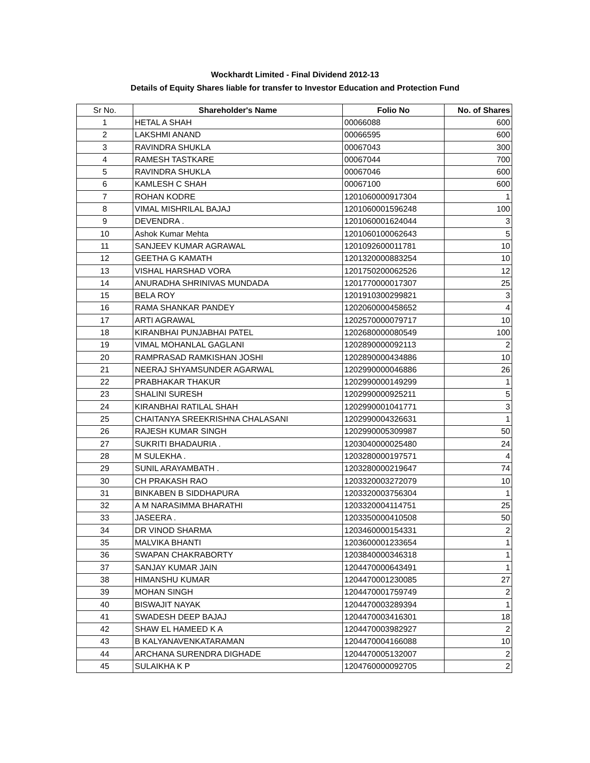Wockhardt Limited - Final Dividend 2012-13
Details of Equity Shares liable for transfer to Investor Education and Protection Fund
| Sr No. | Shareholder's Name | Folio No | No. of Shares |
| --- | --- | --- | --- |
| 1 | HETAL A SHAH | 00066088 | 600 |
| 2 | LAKSHMI ANAND | 00066595 | 600 |
| 3 | RAVINDRA SHUKLA | 00067043 | 300 |
| 4 | RAMESH TASTKARE | 00067044 | 700 |
| 5 | RAVINDRA SHUKLA | 00067046 | 600 |
| 6 | KAMLESH C SHAH | 00067100 | 600 |
| 7 | ROHAN KODRE | 1201060000917304 | 1 |
| 8 | VIMAL MISHRILAL BAJAJ | 1201060001596248 | 100 |
| 9 | DEVENDRA . | 1201060001624044 | 3 |
| 10 | Ashok Kumar Mehta | 1201060100062643 | 5 |
| 11 | SANJEEV KUMAR AGRAWAL | 1201092600011781 | 10 |
| 12 | GEETHA G KAMATH | 1201320000883254 | 10 |
| 13 | VISHAL HARSHAD VORA | 1201750200062526 | 12 |
| 14 | ANURADHA SHRINIVAS MUNDADA | 1201770000017307 | 25 |
| 15 | BELA ROY | 1201910300299821 | 3 |
| 16 | RAMA SHANKAR PANDEY | 1202060000458652 | 4 |
| 17 | ARTI AGRAWAL | 1202570000079717 | 10 |
| 18 | KIRANBHAI PUNJABHAI PATEL | 1202680000080549 | 100 |
| 19 | VIMAL MOHANLAL GAGLANI | 1202890000092113 | 2 |
| 20 | RAMPRASAD RAMKISHAN JOSHI | 1202890000434886 | 10 |
| 21 | NEERAJ SHYAMSUNDER AGARWAL | 1202990000046886 | 26 |
| 22 | PRABHAKAR THAKUR | 1202990000149299 | 1 |
| 23 | SHALINI SURESH | 1202990000925211 | 5 |
| 24 | KIRANBHAI RATILAL SHAH | 1202990001041771 | 3 |
| 25 | CHAITANYA SREEKRISHNA CHALASANI | 1202990004326631 | 1 |
| 26 | RAJESH KUMAR SINGH | 1202990005309987 | 50 |
| 27 | SUKRITI BHADAURIA . | 1203040000025480 | 24 |
| 28 | M SULEKHA . | 1203280000197571 | 4 |
| 29 | SUNIL ARAYAMBATH . | 1203280000219647 | 74 |
| 30 | CH PRAKASH RAO | 1203320003272079 | 10 |
| 31 | BINKABEN B SIDDHAPURA | 1203320003756304 | 1 |
| 32 | A M NARASIMMA BHARATHI | 1203320004114751 | 25 |
| 33 | JASEERA . | 1203350000410508 | 50 |
| 34 | DR VINOD SHARMA | 1203460000154331 | 2 |
| 35 | MALVIKA BHANTI | 1203600001233654 | 1 |
| 36 | SWAPAN CHAKRABORTY | 1203840000346318 | 1 |
| 37 | SANJAY KUMAR JAIN | 1204470000643491 | 1 |
| 38 | HIMANSHU KUMAR | 1204470001230085 | 27 |
| 39 | MOHAN SINGH | 1204470001759749 | 2 |
| 40 | BISWAJIT NAYAK | 1204470003289394 | 1 |
| 41 | SWADESH DEEP BAJAJ | 1204470003416301 | 18 |
| 42 | SHAW EL HAMEED K A | 1204470003982927 | 2 |
| 43 | B KALYANAVENKATARAMAN | 1204470004166088 | 10 |
| 44 | ARCHANA SURENDRA DIGHADE | 1204470005132007 | 2 |
| 45 | SULAIKHA K P | 1204760000092705 | 2 |